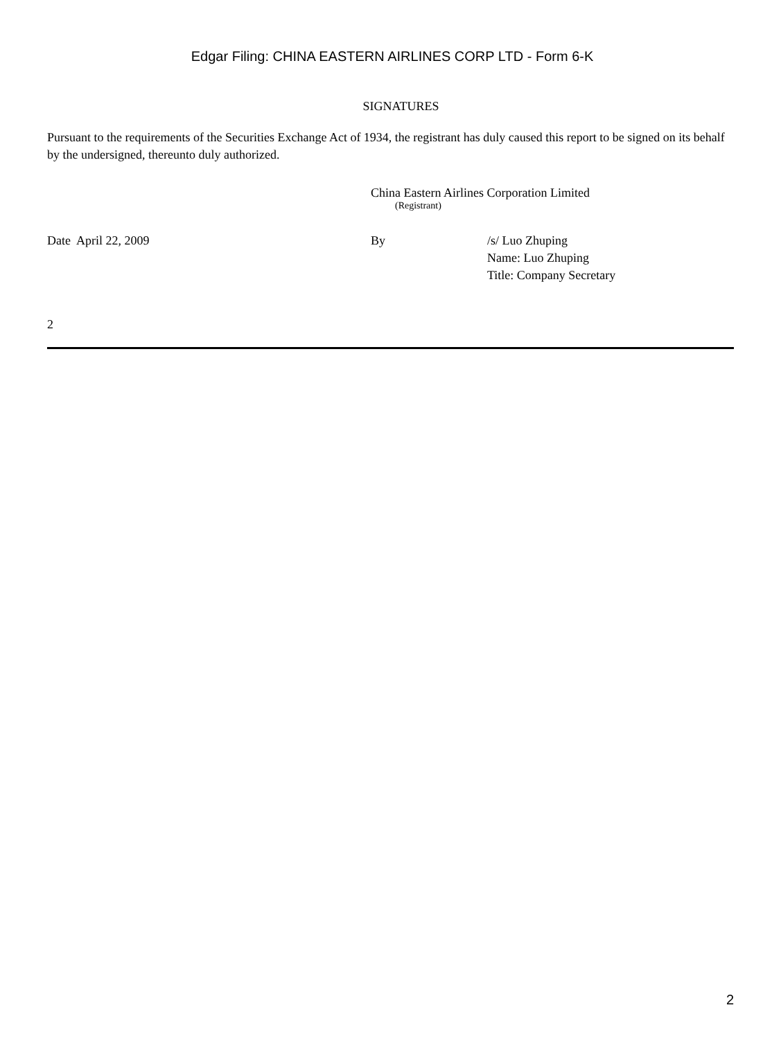Edgar Filing: CHINA EASTERN AIRLINES CORP LTD - Form 6-K
SIGNATURES
Pursuant to the requirements of the Securities Exchange Act of 1934, the registrant has duly caused this report to be signed on its behalf by the undersigned, thereunto duly authorized.
China Eastern Airlines Corporation Limited
(Registrant)
Date April 22, 2009 By /s/ Luo Zhuping
Name: Luo Zhuping
Title: Company Secretary
2
2